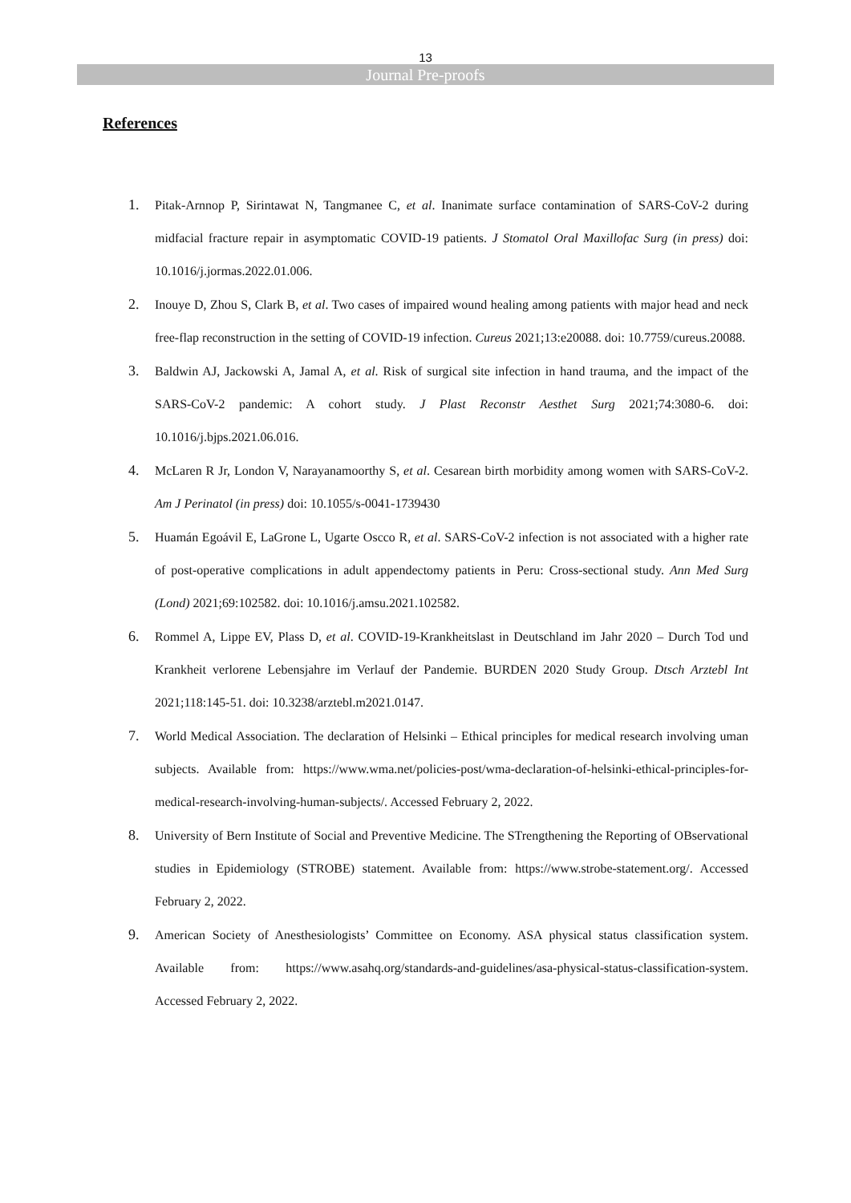13
Journal Pre-proofs
References
1. Pitak-Arnnop P, Sirintawat N, Tangmanee C, et al. Inanimate surface contamination of SARS-CoV-2 during midfacial fracture repair in asymptomatic COVID-19 patients. J Stomatol Oral Maxillofac Surg (in press) doi: 10.1016/j.jormas.2022.01.006.
2. Inouye D, Zhou S, Clark B, et al. Two cases of impaired wound healing among patients with major head and neck free-flap reconstruction in the setting of COVID-19 infection. Cureus 2021;13:e20088. doi: 10.7759/cureus.20088.
3. Baldwin AJ, Jackowski A, Jamal A, et al. Risk of surgical site infection in hand trauma, and the impact of the SARS-CoV-2 pandemic: A cohort study. J Plast Reconstr Aesthet Surg 2021;74:3080-6. doi: 10.1016/j.bjps.2021.06.016.
4. McLaren R Jr, London V, Narayanamoorthy S, et al. Cesarean birth morbidity among women with SARS-CoV-2. Am J Perinatol (in press) doi: 10.1055/s-0041-1739430
5. Huamán Egoávil E, LaGrone L, Ugarte Oscco R, et al. SARS-CoV-2 infection is not associated with a higher rate of post-operative complications in adult appendectomy patients in Peru: Cross-sectional study. Ann Med Surg (Lond) 2021;69:102582. doi: 10.1016/j.amsu.2021.102582.
6. Rommel A, Lippe EV, Plass D, et al. COVID-19-Krankheitslast in Deutschland im Jahr 2020 – Durch Tod und Krankheit verlorene Lebensjahre im Verlauf der Pandemie. BURDEN 2020 Study Group. Dtsch Arztebl Int 2021;118:145-51. doi: 10.3238/arztebl.m2021.0147.
7. World Medical Association. The declaration of Helsinki – Ethical principles for medical research involving uman subjects. Available from: https://www.wma.net/policies-post/wma-declaration-of-helsinki-ethical-principles-for-medical-research-involving-human-subjects/. Accessed February 2, 2022.
8. University of Bern Institute of Social and Preventive Medicine. The STrengthening the Reporting of OBservational studies in Epidemiology (STROBE) statement. Available from: https://www.strobe-statement.org/. Accessed February 2, 2022.
9. American Society of Anesthesiologists’ Committee on Economy. ASA physical status classification system. Available from: https://www.asahq.org/standards-and-guidelines/asa-physical-status-classification-system. Accessed February 2, 2022.